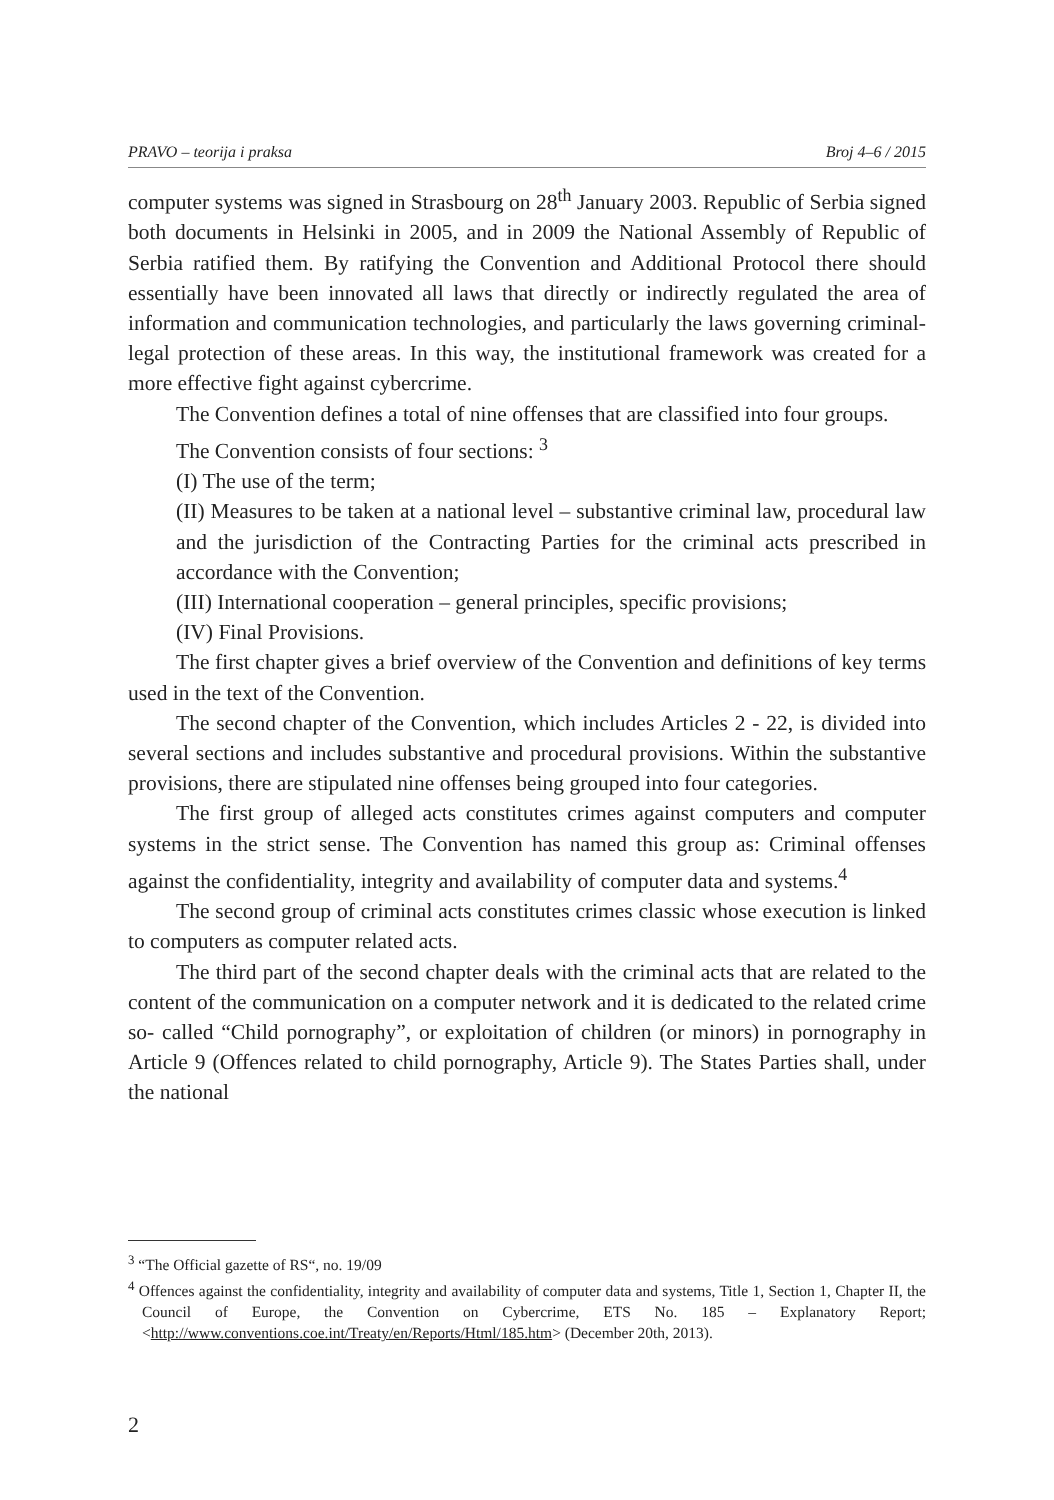PRAVO – teorija i praksa Broj 4–6 / 2015
computer systems was signed in Strasbourg on 28<sup>th</sup> January 2003. Republic of Serbia signed both documents in Helsinki in 2005, and in 2009 the National Assembly of Republic of Serbia ratified them. By ratifying the Convention and Additional Protocol there should essentially have been innovated all laws that directly or indirectly regulated the area of information and communication technologies, and particularly the laws governing criminal-legal protection of these areas. In this way, the institutional framework was created for a more effective fight against cybercrime.
The Convention defines a total of nine offenses that are classified into four groups.
The Convention consists of four sections: <sup>3</sup>
(I) The use of the term;
(II) Measures to be taken at a national level – substantive criminal law, procedural law and the jurisdiction of the Contracting Parties for the criminal acts prescribed in accordance with the Convention;
(III) International cooperation – general principles, specific provisions;
(IV) Final Provisions.
The first chapter gives a brief overview of the Convention and definitions of key terms used in the text of the Convention.
The second chapter of the Convention, which includes Articles 2 - 22, is divided into several sections and includes substantive and procedural provisions. Within the substantive provisions, there are stipulated nine offenses being grouped into four categories.
The first group of alleged acts constitutes crimes against computers and computer systems in the strict sense. The Convention has named this group as: Criminal offenses against the confidentiality, integrity and availability of computer data and systems.<sup>4</sup>
The second group of criminal acts constitutes crimes classic whose execution is linked to computers as computer related acts.
The third part of the second chapter deals with the criminal acts that are related to the content of the communication on a computer network and it is dedicated to the related crime so- called “Child pornography”, or exploitation of children (or minors) in pornography in Article 9 (Offences related to child pornography, Article 9). The States Parties shall, under the national
<sup>3</sup> “The Official gazette of RS“, no. 19/09
<sup>4</sup> Offences against the confidentiality, integrity and availability of computer data and systems, Title 1, Section 1, Chapter II, the Council of Europe, the Convention on Cybercrime, ETS No. 185 – Explanatory Report; <http://www.conventions.coe.int/Treaty/en/Reports/Html/185.htm> (December 20th, 2013).
2